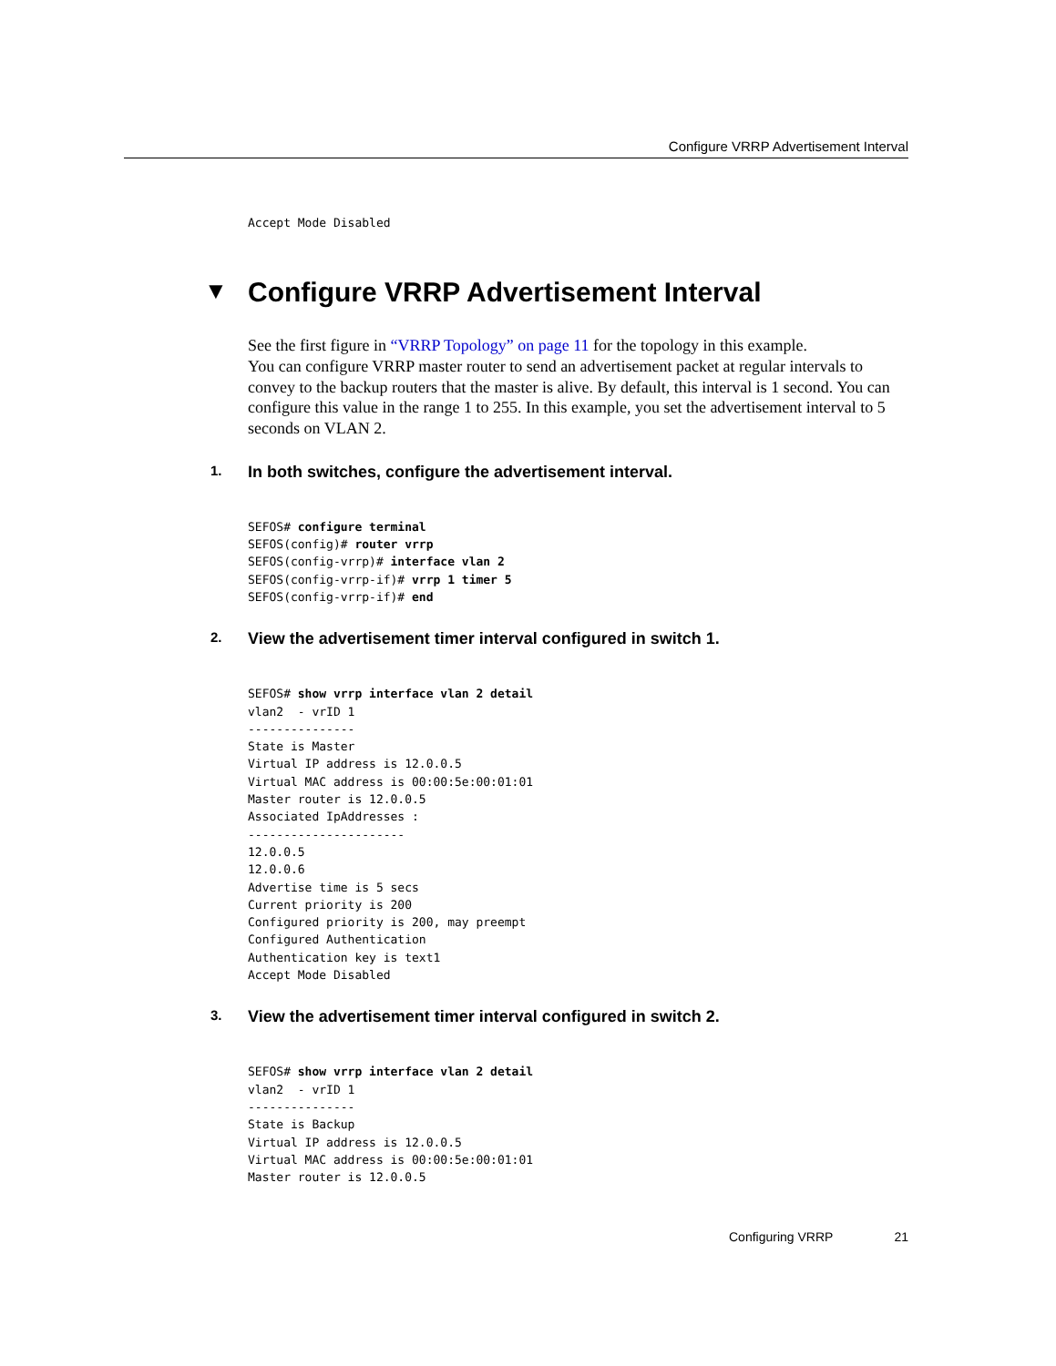Configure VRRP Advertisement Interval
Accept Mode Disabled
▼ Configure VRRP Advertisement Interval
See the first figure in “VRRP Topology” on page 11 for the topology in this example.
You can configure VRRP master router to send an advertisement packet at regular intervals to convey to the backup routers that the master is alive. By default, this interval is 1 second. You can configure this value in the range 1 to 255. In this example, you set the advertisement interval to 5 seconds on VLAN 2.
1. In both switches, configure the advertisement interval.
SEFOS# configure terminal
SEFOS(config)# router vrrp
SEFOS(config-vrrp)# interface vlan 2
SEFOS(config-vrrp-if)# vrrp 1 timer 5
SEFOS(config-vrrp-if)# end
2. View the advertisement timer interval configured in switch 1.
SEFOS# show vrrp interface vlan 2 detail
vlan2  - vrID 1
---------------
State is Master
Virtual IP address is 12.0.0.5
Virtual MAC address is 00:00:5e:00:01:01
Master router is 12.0.0.5
Associated IpAddresses :
----------------------
12.0.0.5
12.0.0.6
Advertise time is 5 secs
Current priority is 200
Configured priority is 200, may preempt
Configured Authentication
Authentication key is text1
Accept Mode Disabled
3. View the advertisement timer interval configured in switch 2.
SEFOS# show vrrp interface vlan 2 detail
vlan2  - vrID 1
---------------
State is Backup
Virtual IP address is 12.0.0.5
Virtual MAC address is 00:00:5e:00:01:01
Master router is 12.0.0.5
Configuring VRRP 21